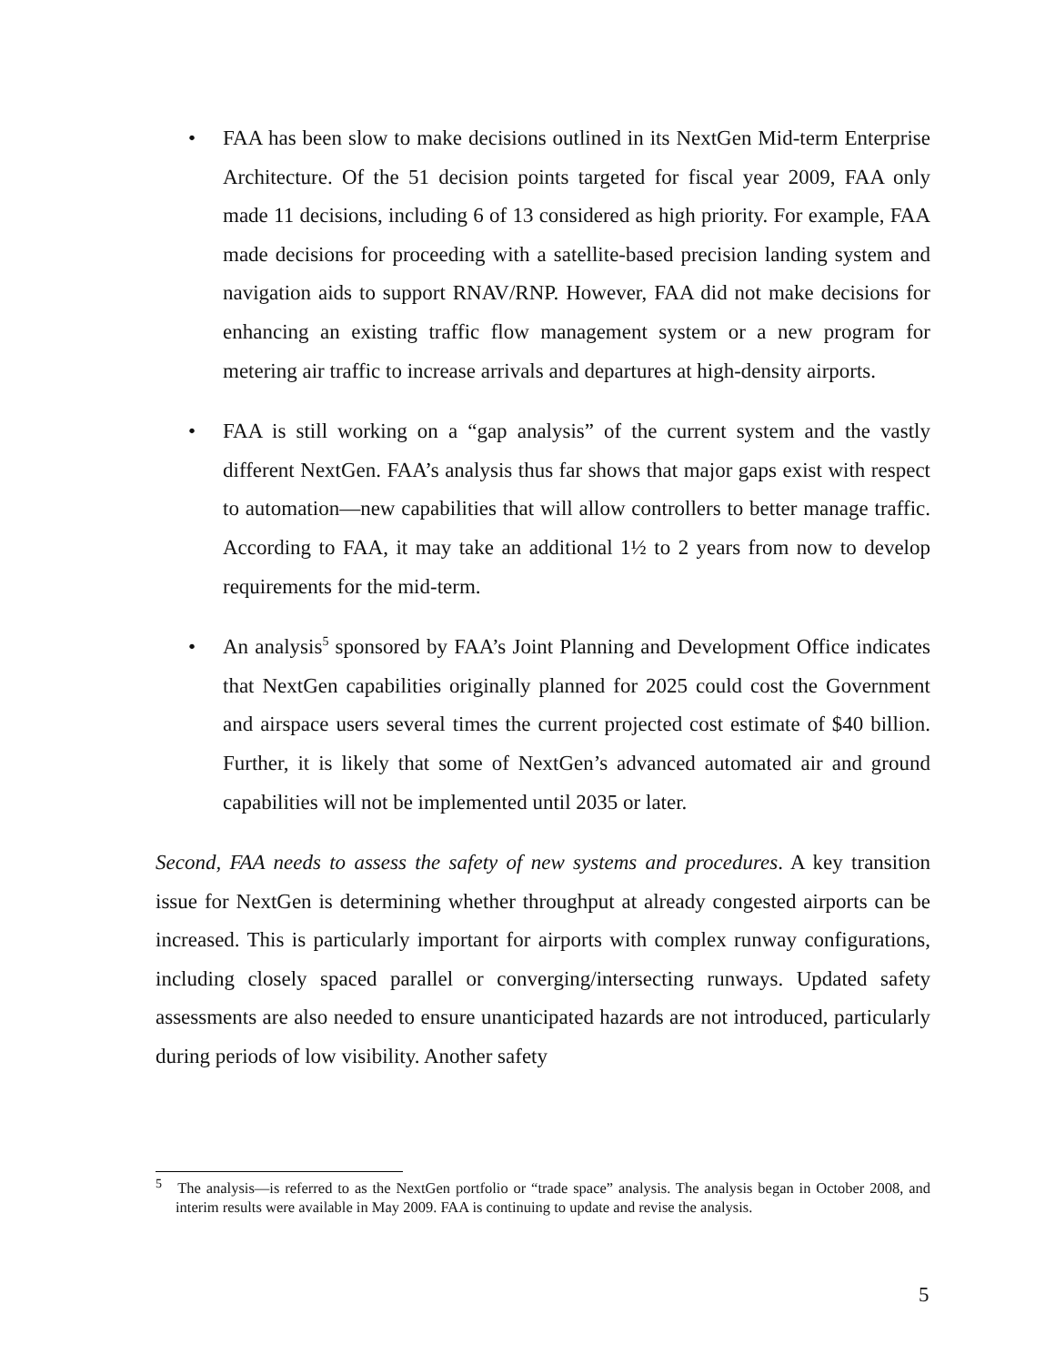• FAA has been slow to make decisions outlined in its NextGen Mid-term Enterprise Architecture. Of the 51 decision points targeted for fiscal year 2009, FAA only made 11 decisions, including 6 of 13 considered as high priority. For example, FAA made decisions for proceeding with a satellite-based precision landing system and navigation aids to support RNAV/RNP. However, FAA did not make decisions for enhancing an existing traffic flow management system or a new program for metering air traffic to increase arrivals and departures at high-density airports.
• FAA is still working on a “gap analysis” of the current system and the vastly different NextGen. FAA’s analysis thus far shows that major gaps exist with respect to automation—new capabilities that will allow controllers to better manage traffic. According to FAA, it may take an additional 1½ to 2 years from now to develop requirements for the mid-term.
• An analysis<sup>5</sup> sponsored by FAA’s Joint Planning and Development Office indicates that NextGen capabilities originally planned for 2025 could cost the Government and airspace users several times the current projected cost estimate of $40 billion. Further, it is likely that some of NextGen’s advanced automated air and ground capabilities will not be implemented until 2035 or later.
Second, FAA needs to assess the safety of new systems and procedures. A key transition issue for NextGen is determining whether throughput at already congested airports can be increased. This is particularly important for airports with complex runway configurations, including closely spaced parallel or converging/intersecting runways. Updated safety assessments are also needed to ensure unanticipated hazards are not introduced, particularly during periods of low visibility. Another safety
<sup>5</sup> The analysis—is referred to as the NextGen portfolio or “trade space” analysis. The analysis began in October 2008, and interim results were available in May 2009. FAA is continuing to update and revise the analysis.
5